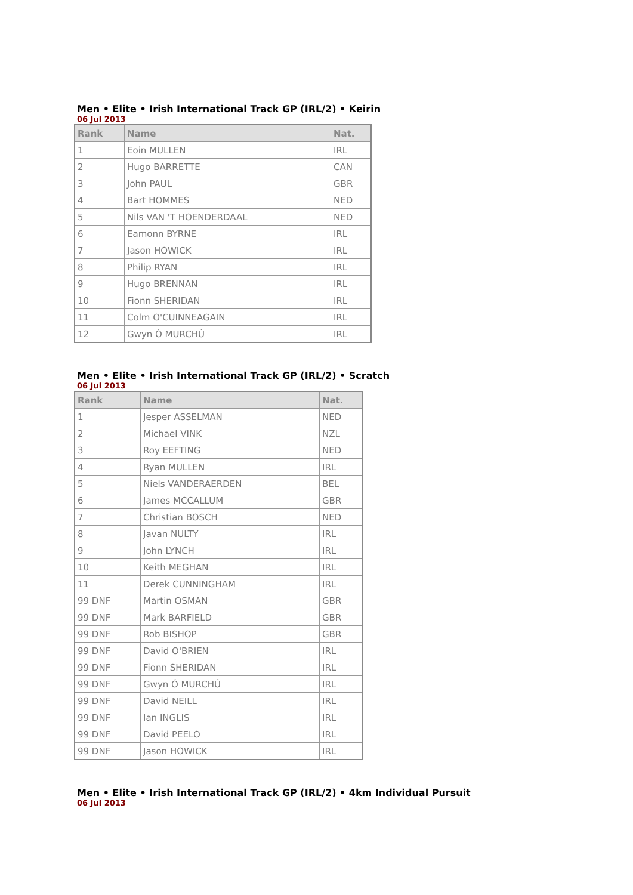Men • Elite • Irish International Track GP (IRL/2) • Keirin
06 Jul 2013
| Rank | Name | Nat. |
| --- | --- | --- |
| 1 | Eoin MULLEN | IRL |
| 2 | Hugo BARRETTE | CAN |
| 3 | John PAUL | GBR |
| 4 | Bart HOMMES | NED |
| 5 | Nils VAN 'T HOENDERDAAL | NED |
| 6 | Eamonn BYRNE | IRL |
| 7 | Jason HOWICK | IRL |
| 8 | Philip RYAN | IRL |
| 9 | Hugo BRENNAN | IRL |
| 10 | Fionn SHERIDAN | IRL |
| 11 | Colm O'CUINNEAGAIN | IRL |
| 12 | Gwyn Ó MURCHÚ | IRL |
Men • Elite • Irish International Track GP (IRL/2) • Scratch
06 Jul 2013
| Rank | Name | Nat. |
| --- | --- | --- |
| 1 | Jesper ASSELMAN | NED |
| 2 | Michael VINK | NZL |
| 3 | Roy EEFTING | NED |
| 4 | Ryan MULLEN | IRL |
| 5 | Niels VANDERAERDEN | BEL |
| 6 | James MCCALLUM | GBR |
| 7 | Christian BOSCH | NED |
| 8 | Javan NULTY | IRL |
| 9 | John LYNCH | IRL |
| 10 | Keith MEGHAN | IRL |
| 11 | Derek CUNNINGHAM | IRL |
| 99 DNF | Martin OSMAN | GBR |
| 99 DNF | Mark BARFIELD | GBR |
| 99 DNF | Rob BISHOP | GBR |
| 99 DNF | David O'BRIEN | IRL |
| 99 DNF | Fionn SHERIDAN | IRL |
| 99 DNF | Gwyn Ó MURCHÚ | IRL |
| 99 DNF | David NEILL | IRL |
| 99 DNF | Ian INGLIS | IRL |
| 99 DNF | David PEELO | IRL |
| 99 DNF | Jason HOWICK | IRL |
Men • Elite • Irish International Track GP (IRL/2) • 4km Individual Pursuit
06 Jul 2013